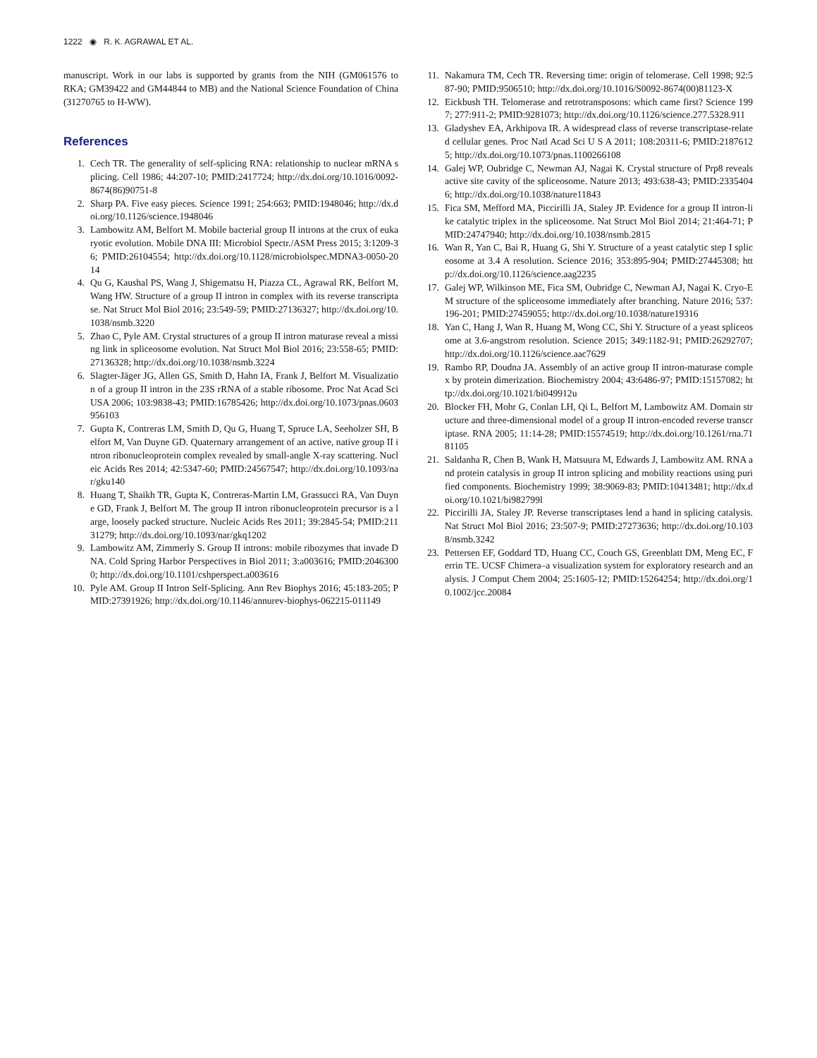1222 ◉ R. K. AGRAWAL ET AL.
manuscript. Work in our labs is supported by grants from the NIH (GM061576 to RKA; GM39422 and GM44844 to MB) and the National Science Foundation of China (31270765 to H-WW).
References
1. Cech TR. The generality of self-splicing RNA: relationship to nuclear mRNA splicing. Cell 1986; 44:207-10; PMID:2417724; http://dx.doi.org/10.1016/0092-8674(86)90751-8
2. Sharp PA. Five easy pieces. Science 1991; 254:663; PMID:1948046; http://dx.doi.org/10.1126/science.1948046
3. Lambowitz AM, Belfort M. Mobile bacterial group II introns at the crux of eukaryotic evolution. Mobile DNA III: Microbiol Spectr./ASM Press 2015; 3:1209-36; PMID:26104554; http://dx.doi.org/10.1128/microbiolspec.MDNA3-0050-2014
4. Qu G, Kaushal PS, Wang J, Shigematsu H, Piazza CL, Agrawal RK, Belfort M, Wang HW. Structure of a group II intron in complex with its reverse transcriptase. Nat Struct Mol Biol 2016; 23:549-59; PMID:27136327; http://dx.doi.org/10.1038/nsmb.3220
5. Zhao C, Pyle AM. Crystal structures of a group II intron maturase reveal a missing link in spliceosome evolution. Nat Struct Mol Biol 2016; 23:558-65; PMID:27136328; http://dx.doi.org/10.1038/nsmb.3224
6. Slagter-Jäger JG, Allen GS, Smith D, Hahn IA, Frank J, Belfort M. Visualization of a group II intron in the 23S rRNA of a stable ribosome. Proc Nat Acad Sci USA 2006; 103:9838-43; PMID:16785426; http://dx.doi.org/10.1073/pnas.0603956103
7. Gupta K, Contreras LM, Smith D, Qu G, Huang T, Spruce LA, Seeholzer SH, Belfort M, Van Duyne GD. Quaternary arrangement of an active, native group II intron ribonucleoprotein complex revealed by small-angle X-ray scattering. Nucleic Acids Res 2014; 42:5347-60; PMID:24567547; http://dx.doi.org/10.1093/nar/gku140
8. Huang T, Shaikh TR, Gupta K, Contreras-Martin LM, Grassucci RA, Van Duyne GD, Frank J, Belfort M. The group II intron ribonucleoprotein precursor is a large, loosely packed structure. Nucleic Acids Res 2011; 39:2845-54; PMID:21131279; http://dx.doi.org/10.1093/nar/gkq1202
9. Lambowitz AM, Zimmerly S. Group II introns: mobile ribozymes that invade DNA. Cold Spring Harbor Perspectives in Biol 2011; 3:a003616; PMID:20463000; http://dx.doi.org/10.1101/cshperspect.a003616
10. Pyle AM. Group II Intron Self-Splicing. Ann Rev Biophys 2016; 45:183-205; PMID:27391926; http://dx.doi.org/10.1146/annurev-biophys-062215-011149
11. Nakamura TM, Cech TR. Reversing time: origin of telomerase. Cell 1998; 92:587-90; PMID:9506510; http://dx.doi.org/10.1016/S0092-8674(00)81123-X
12. Eickbush TH. Telomerase and retrotransposons: which came first? Science 1997; 277:911-2; PMID:9281073; http://dx.doi.org/10.1126/science.277.5328.911
13. Gladyshev EA, Arkhipova IR. A widespread class of reverse transcriptase-related cellular genes. Proc Natl Acad Sci U S A 2011; 108:20311-6; PMID:21876125; http://dx.doi.org/10.1073/pnas.1100266108
14. Galej WP, Oubridge C, Newman AJ, Nagai K. Crystal structure of Prp8 reveals active site cavity of the spliceosome. Nature 2013; 493:638-43; PMID:23354046; http://dx.doi.org/10.1038/nature11843
15. Fica SM, Mefford MA, Piccirilli JA, Staley JP. Evidence for a group II intron-like catalytic triplex in the spliceosome. Nat Struct Mol Biol 2014; 21:464-71; PMID:24747940; http://dx.doi.org/10.1038/nsmb.2815
16. Wan R, Yan C, Bai R, Huang G, Shi Y. Structure of a yeast catalytic step I spliceosome at 3.4 A resolution. Science 2016; 353:895-904; PMID:27445308; http://dx.doi.org/10.1126/science.aag2235
17. Galej WP, Wilkinson ME, Fica SM, Oubridge C, Newman AJ, Nagai K. Cryo-EM structure of the spliceosome immediately after branching. Nature 2016; 537:196-201; PMID:27459055; http://dx.doi.org/10.1038/nature19316
18. Yan C, Hang J, Wan R, Huang M, Wong CC, Shi Y. Structure of a yeast spliceosome at 3.6-angstrom resolution. Science 2015; 349:1182-91; PMID:26292707; http://dx.doi.org/10.1126/science.aac7629
19. Rambo RP, Doudna JA. Assembly of an active group II intron-maturase complex by protein dimerization. Biochemistry 2004; 43:6486-97; PMID:15157082; http://dx.doi.org/10.1021/bi049912u
20. Blocker FH, Mohr G, Conlan LH, Qi L, Belfort M, Lambowitz AM. Domain structure and three-dimensional model of a group II intron-encoded reverse transcriptase. RNA 2005; 11:14-28; PMID:15574519; http://dx.doi.org/10.1261/rna.7181105
21. Saldanha R, Chen B, Wank H, Matsuura M, Edwards J, Lambowitz AM. RNA and protein catalysis in group II intron splicing and mobility reactions using purified components. Biochemistry 1999; 38:9069-83; PMID:10413481; http://dx.doi.org/10.1021/bi982799l
22. Piccirilli JA, Staley JP. Reverse transcriptases lend a hand in splicing catalysis. Nat Struct Mol Biol 2016; 23:507-9; PMID:27273636; http://dx.doi.org/10.1038/nsmb.3242
23. Pettersen EF, Goddard TD, Huang CC, Couch GS, Greenblatt DM, Meng EC, Ferrin TE. UCSF Chimera–a visualization system for exploratory research and analysis. J Comput Chem 2004; 25:1605-12; PMID:15264254; http://dx.doi.org/10.1002/jcc.20084